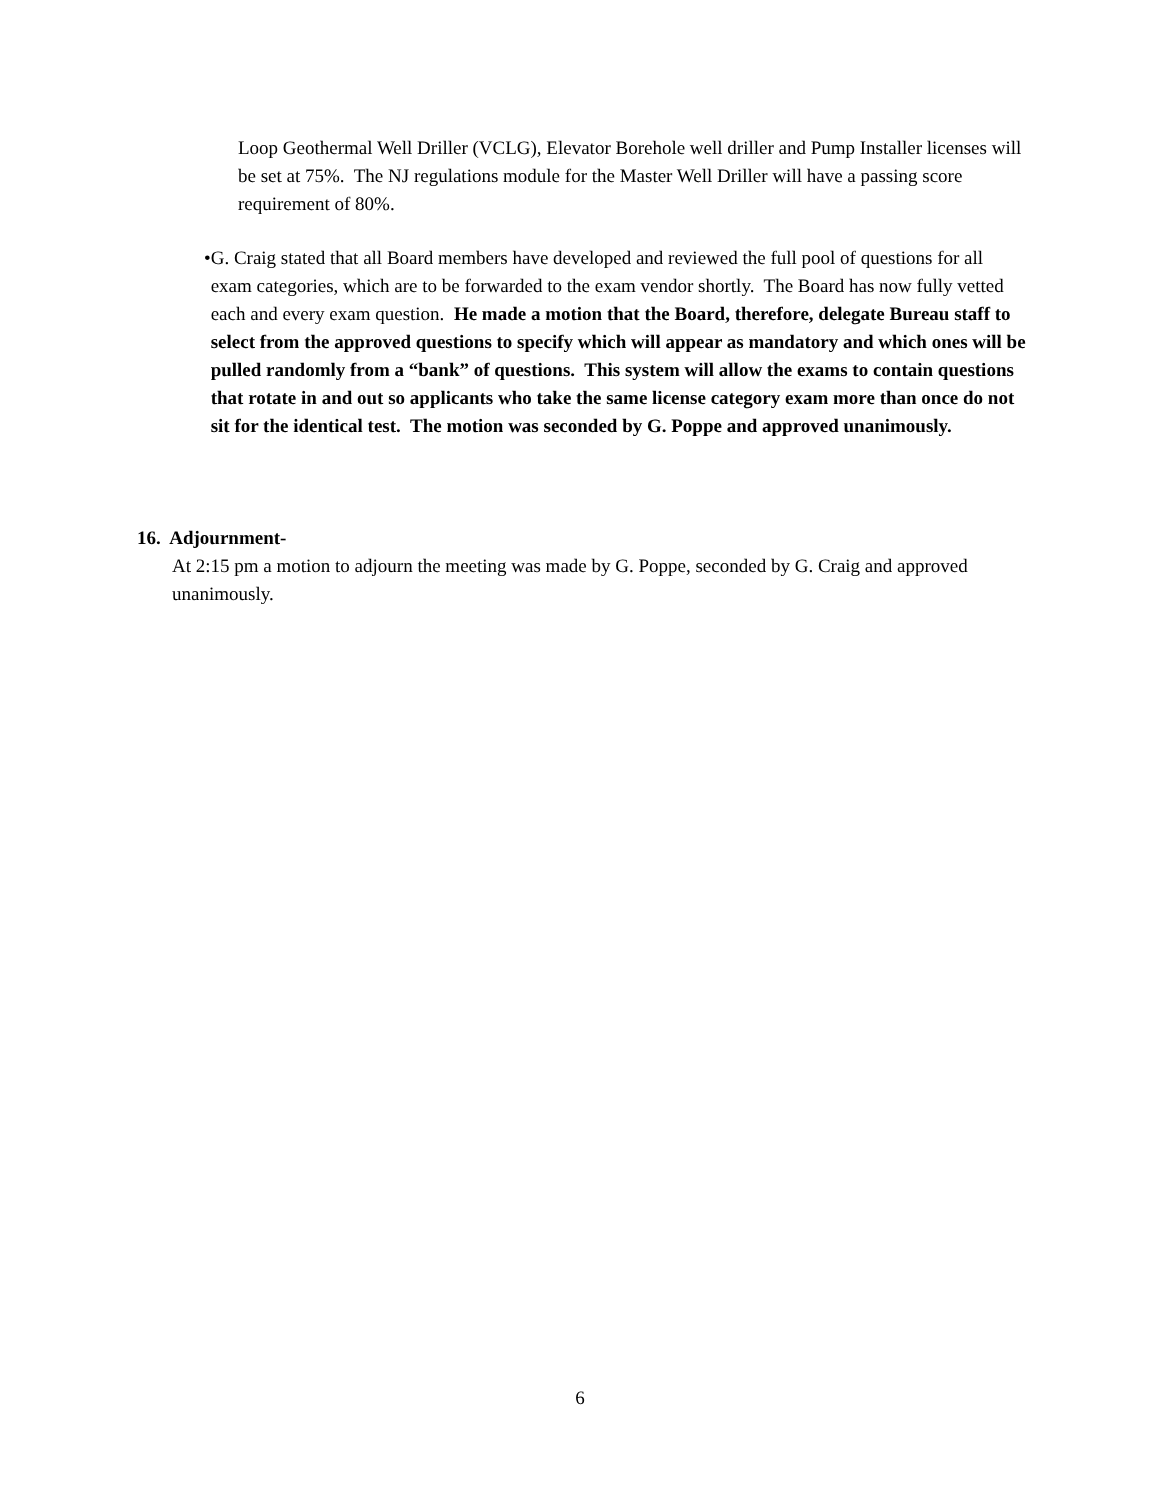Loop Geothermal Well Driller (VCLG), Elevator Borehole well driller and Pump Installer licenses will be set at 75%. The NJ regulations module for the Master Well Driller will have a passing score requirement of 80%.
• G. Craig stated that all Board members have developed and reviewed the full pool of questions for all exam categories, which are to be forwarded to the exam vendor shortly. The Board has now fully vetted each and every exam question. He made a motion that the Board, therefore, delegate Bureau staff to select from the approved questions to specify which will appear as mandatory and which ones will be pulled randomly from a “bank” of questions. This system will allow the exams to contain questions that rotate in and out so applicants who take the same license category exam more than once do not sit for the identical test. The motion was seconded by G. Poppe and approved unanimously.
16. Adjournment-
At 2:15 pm a motion to adjourn the meeting was made by G. Poppe, seconded by G. Craig and approved unanimously.
6